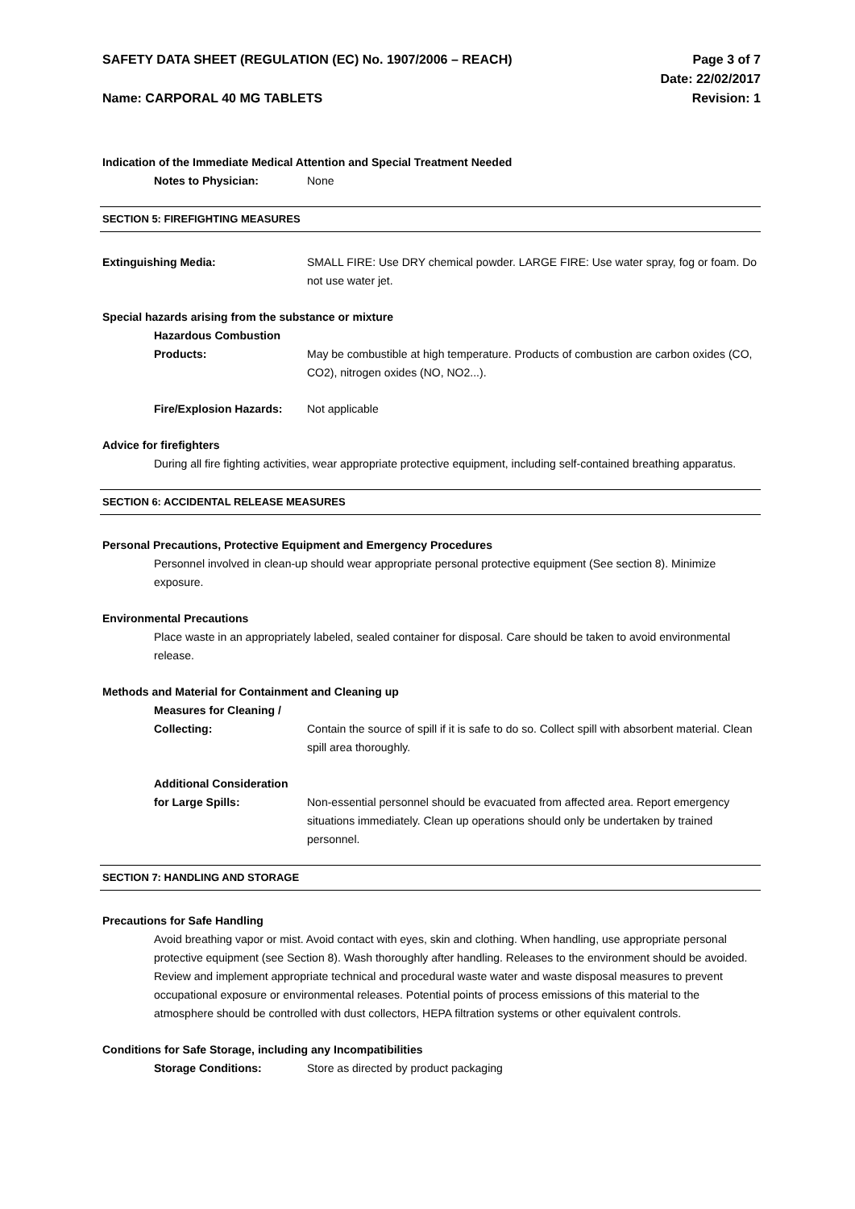SAFETY DATA SHEET (REGULATION (EC) No. 1907/2006 – REACH)
Name: CARPORAL 40 MG TABLETS
Page 3 of 7
Date: 22/02/2017
Revision: 1
Indication of the Immediate Medical Attention and Special Treatment Needed
Notes to Physician: None
SECTION 5: FIREFIGHTING MEASURES
Extinguishing Media: SMALL FIRE: Use DRY chemical powder. LARGE FIRE: Use water spray, fog or foam. Do not use water jet.
Special hazards arising from the substance or mixture
Hazardous Combustion
Products:
May be combustible at high temperature. Products of combustion are carbon oxides (CO, CO2), nitrogen oxides (NO, NO2...).
Fire/Explosion Hazards:
Not applicable
Advice for firefighters
During all fire fighting activities, wear appropriate protective equipment, including self-contained breathing apparatus.
SECTION 6: ACCIDENTAL RELEASE MEASURES
Personal Precautions, Protective Equipment and Emergency Procedures
Personnel involved in clean-up should wear appropriate personal protective equipment (See section 8). Minimize exposure.
Environmental Precautions
Place waste in an appropriately labeled, sealed container for disposal. Care should be taken to avoid environmental release.
Methods and Material for Containment and Cleaning up
Measures for Cleaning /
Collecting:
Contain the source of spill if it is safe to do so. Collect spill with absorbent material. Clean spill area thoroughly.
Additional Consideration
for Large Spills:
Non-essential personnel should be evacuated from affected area. Report emergency situations immediately. Clean up operations should only be undertaken by trained personnel.
SECTION 7: HANDLING AND STORAGE
Precautions for Safe Handling
Avoid breathing vapor or mist. Avoid contact with eyes, skin and clothing. When handling, use appropriate personal protective equipment (see Section 8). Wash thoroughly after handling. Releases to the environment should be avoided. Review and implement appropriate technical and procedural waste water and waste disposal measures to prevent occupational exposure or environmental releases. Potential points of process emissions of this material to the atmosphere should be controlled with dust collectors, HEPA filtration systems or other equivalent controls.
Conditions for Safe Storage, including any Incompatibilities
Storage Conditions: Store as directed by product packaging